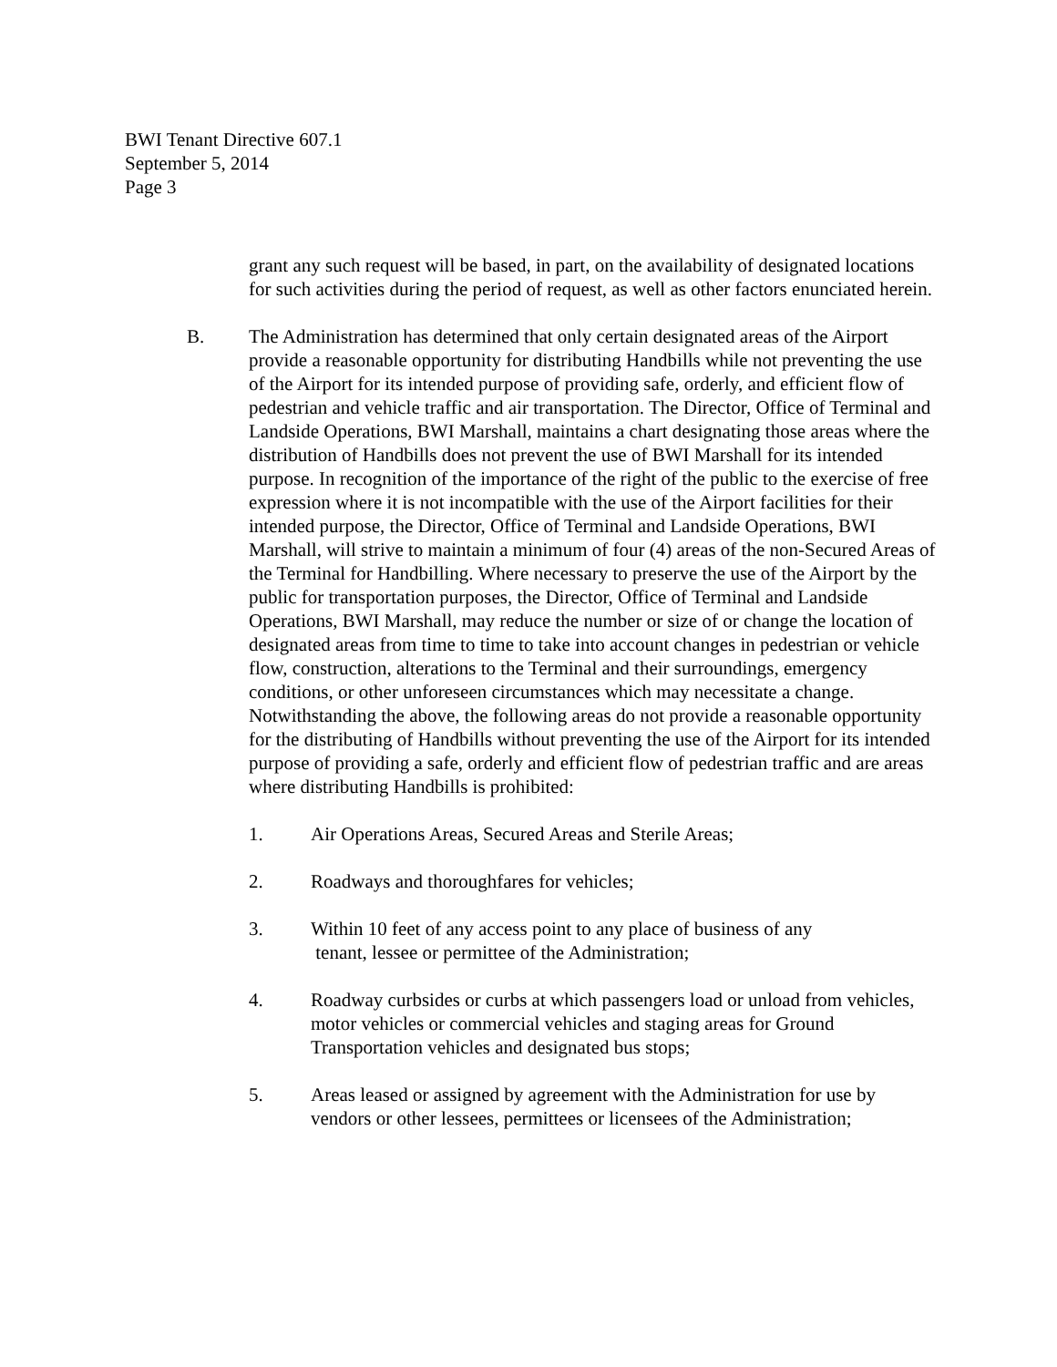BWI Tenant Directive 607.1
September 5, 2014
Page 3
grant any such request will be based, in part, on the availability of designated locations for such activities during the period of request, as well as other factors enunciated herein.
B. The Administration has determined that only certain designated areas of the Airport provide a reasonable opportunity for distributing Handbills while not preventing the use of the Airport for its intended purpose of providing safe, orderly, and efficient flow of pedestrian and vehicle traffic and air transportation. The Director, Office of Terminal and Landside Operations, BWI Marshall, maintains a chart designating those areas where the distribution of Handbills does not prevent the use of BWI Marshall for its intended purpose. In recognition of the importance of the right of the public to the exercise of free expression where it is not incompatible with the use of the Airport facilities for their intended purpose, the Director, Office of Terminal and Landside Operations, BWI Marshall, will strive to maintain a minimum of four (4) areas of the non-Secured Areas of the Terminal for Handbilling. Where necessary to preserve the use of the Airport by the public for transportation purposes, the Director, Office of Terminal and Landside Operations, BWI Marshall, may reduce the number or size of or change the location of designated areas from time to time to take into account changes in pedestrian or vehicle flow, construction, alterations to the Terminal and their surroundings, emergency conditions, or other unforeseen circumstances which may necessitate a change. Notwithstanding the above, the following areas do not provide a reasonable opportunity for the distributing of Handbills without preventing the use of the Airport for its intended purpose of providing a safe, orderly and efficient flow of pedestrian traffic and are areas where distributing Handbills is prohibited:
1. Air Operations Areas, Secured Areas and Sterile Areas;
2. Roadways and thoroughfares for vehicles;
3. Within 10 feet of any access point to any place of business of any
tenant, lessee or permittee of the Administration;
4. Roadway curbsides or curbs at which passengers load or unload from vehicles, motor vehicles or commercial vehicles and staging areas for Ground Transportation vehicles and designated bus stops;
5. Areas leased or assigned by agreement with the Administration for use by vendors or other lessees, permittees or licensees of the Administration;